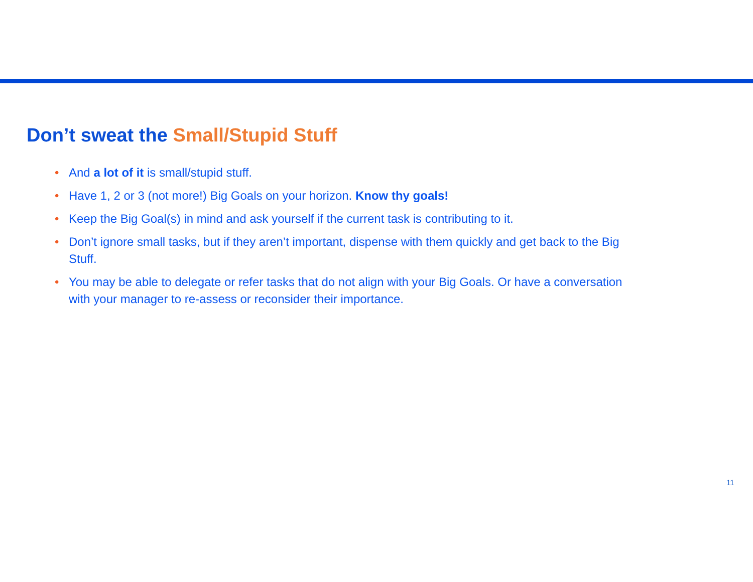Don’t sweat the Small/Stupid Stuff
• And a lot of it is small/stupid stuff.
• Have 1, 2 or 3 (not more!) Big Goals on your horizon. Know thy goals!
• Keep the Big Goal(s) in mind and ask yourself if the current task is contributing to it.
• Don’t ignore small tasks, but if they aren’t important, dispense with them quickly and get back to the Big Stuff.
• You may be able to delegate or refer tasks that do not align with your Big Goals. Or have a conversation with your manager to re-assess or reconsider their importance.
11